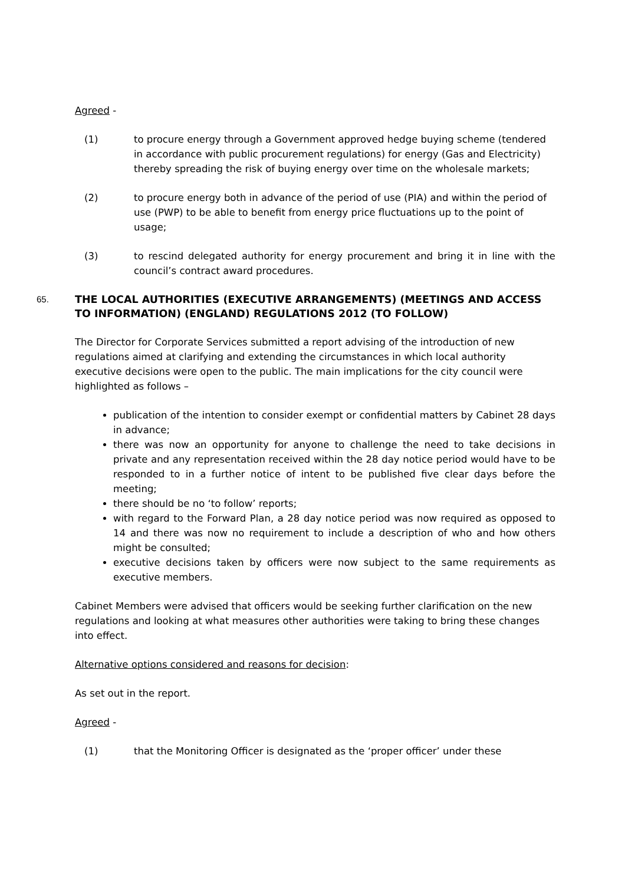Agreed -
(1) to procure energy through a Government approved hedge buying scheme (tendered in accordance with public procurement regulations) for energy (Gas and Electricity) thereby spreading the risk of buying energy over time on the wholesale markets;
(2) to procure energy both in advance of the period of use (PIA) and within the period of use (PWP) to be able to benefit from energy price fluctuations up to the point of usage;
(3) to rescind delegated authority for energy procurement and bring it in line with the council’s contract award procedures.
65. THE LOCAL AUTHORITIES (EXECUTIVE ARRANGEMENTS) (MEETINGS AND ACCESS TO INFORMATION) (ENGLAND) REGULATIONS 2012 (TO FOLLOW)
The Director for Corporate Services submitted a report advising of the introduction of new regulations aimed at clarifying and extending the circumstances in which local authority executive decisions were open to the public. The main implications for the city council were highlighted as follows –
publication of the intention to consider exempt or confidential matters by Cabinet 28 days in advance;
there was now an opportunity for anyone to challenge the need to take decisions in private and any representation received within the 28 day notice period would have to be responded to in a further notice of intent to be published five clear days before the meeting;
there should be no ‘to follow’ reports;
with regard to the Forward Plan, a 28 day notice period was now required as opposed to 14 and there was now no requirement to include a description of who and how others might be consulted;
executive decisions taken by officers were now subject to the same requirements as executive members.
Cabinet Members were advised that officers would be seeking further clarification on the new regulations and looking at what measures other authorities were taking to bring these changes into effect.
Alternative options considered and reasons for decision:
As set out in the report.
Agreed -
(1) that the Monitoring Officer is designated as the ‘proper officer’ under these